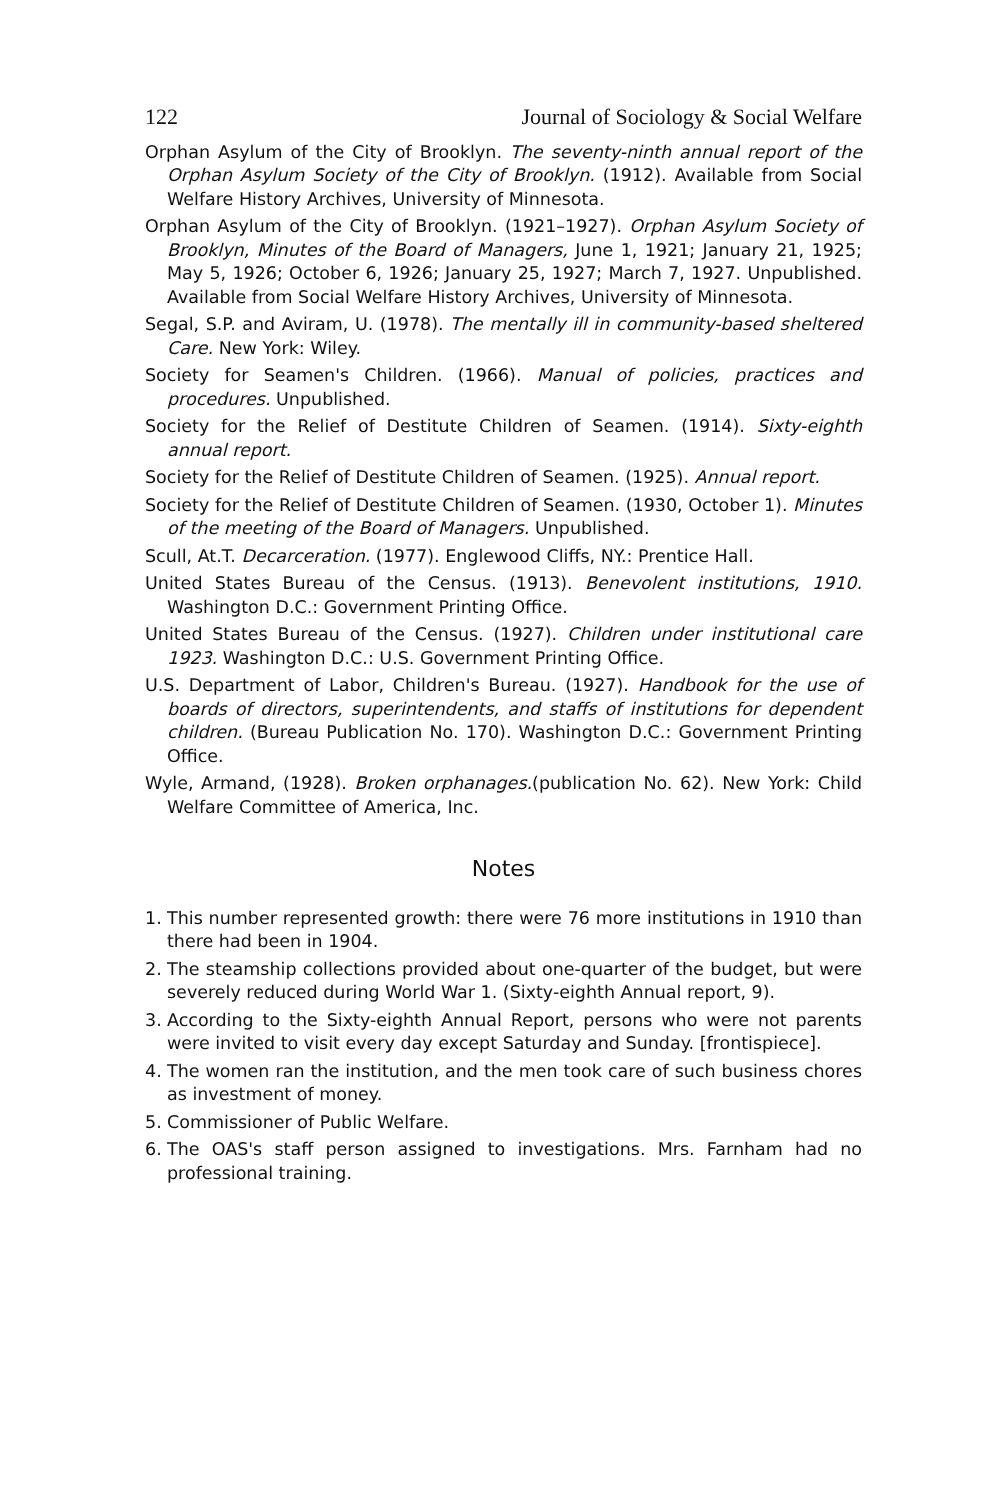122 Journal of Sociology & Social Welfare
Orphan Asylum of the City of Brooklyn. The seventy-ninth annual report of the Orphan Asylum Society of the City of Brooklyn. (1912). Available from Social Welfare History Archives, University of Minnesota.
Orphan Asylum of the City of Brooklyn. (1921–1927). Orphan Asylum Society of Brooklyn, Minutes of the Board of Managers, June 1, 1921; January 21, 1925; May 5, 1926; October 6, 1926; January 25, 1927; March 7, 1927. Unpublished. Available from Social Welfare History Archives, University of Minnesota.
Segal, S.P. and Aviram, U. (1978). The mentally ill in community-based sheltered Care. New York: Wiley.
Society for Seamen's Children. (1966). Manual of policies, practices and procedures. Unpublished.
Society for the Relief of Destitute Children of Seamen. (1914). Sixty-eighth annual report.
Society for the Relief of Destitute Children of Seamen. (1925). Annual report.
Society for the Relief of Destitute Children of Seamen. (1930, October 1). Minutes of the meeting of the Board of Managers. Unpublished.
Scull, At.T. Decarceration. (1977). Englewood Cliffs, NY.: Prentice Hall.
United States Bureau of the Census. (1913). Benevolent institutions, 1910. Washington D.C.: Government Printing Office.
United States Bureau of the Census. (1927). Children under institutional care 1923. Washington D.C.: U.S. Government Printing Office.
U.S. Department of Labor, Children's Bureau. (1927). Handbook for the use of boards of directors, superintendents, and staffs of institutions for dependent children. (Bureau Publication No. 170). Washington D.C.: Government Printing Office.
Wyle, Armand, (1928). Broken orphanages.(publication No. 62). New York: Child Welfare Committee of America, Inc.
Notes
1. This number represented growth: there were 76 more institutions in 1910 than there had been in 1904.
2. The steamship collections provided about one-quarter of the budget, but were severely reduced during World War 1. (Sixty-eighth Annual report, 9).
3. According to the Sixty-eighth Annual Report, persons who were not parents were invited to visit every day except Saturday and Sunday. [frontispiece].
4. The women ran the institution, and the men took care of such business chores as investment of money.
5. Commissioner of Public Welfare.
6. The OAS's staff person assigned to investigations. Mrs. Farnham had no professional training.